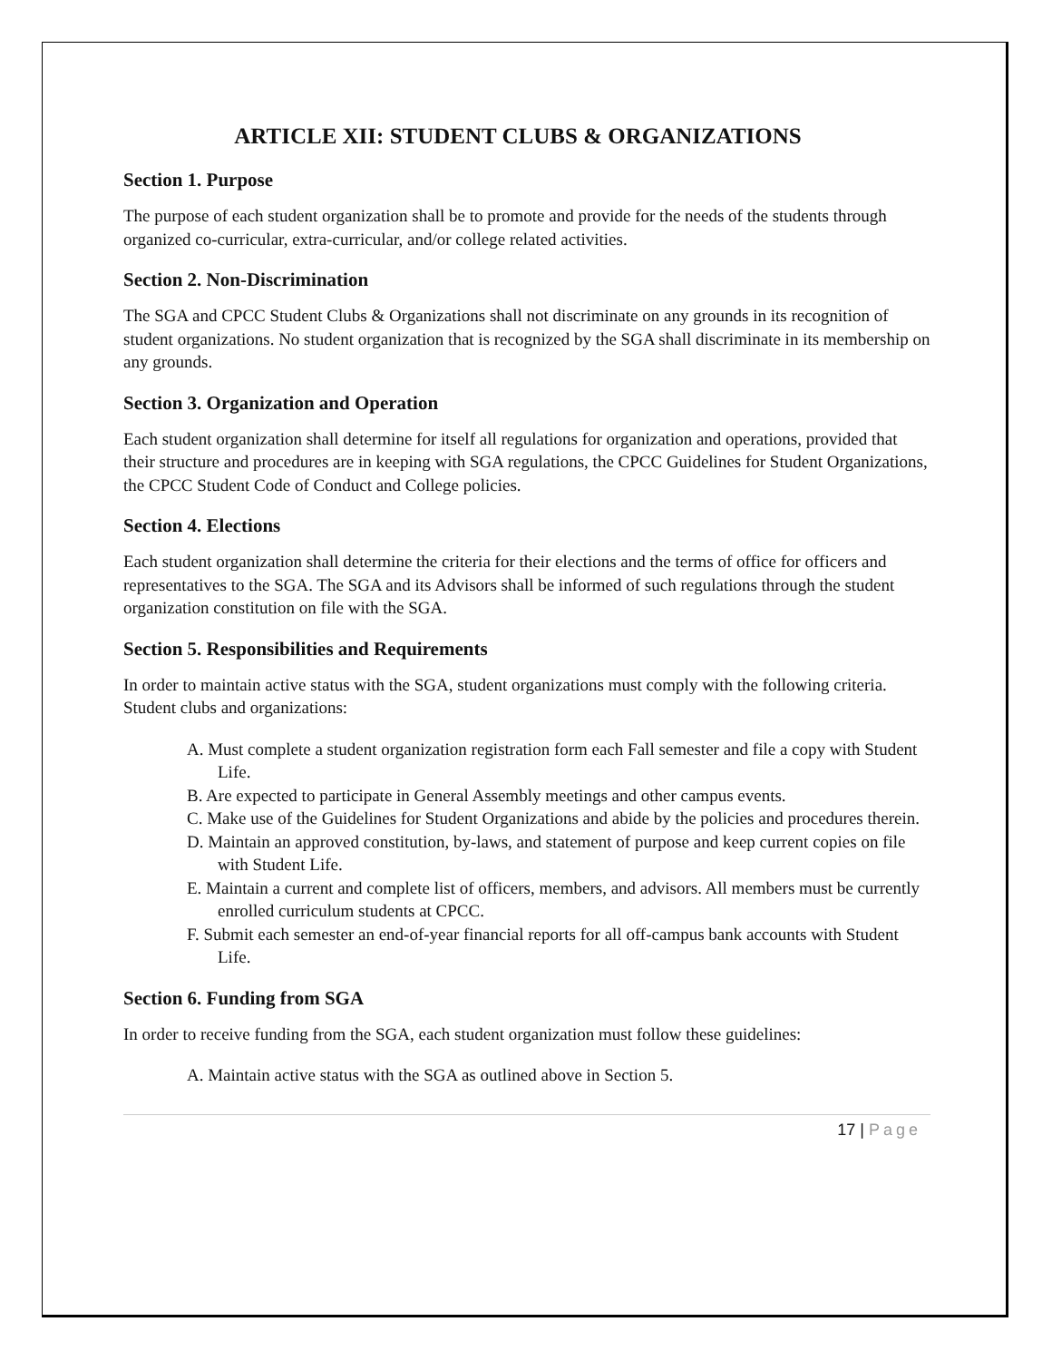ARTICLE XII: STUDENT CLUBS & ORGANIZATIONS
Section 1. Purpose
The purpose of each student organization shall be to promote and provide for the needs of the students through organized co-curricular, extra-curricular, and/or college related activities.
Section 2. Non-Discrimination
The SGA and CPCC Student Clubs & Organizations shall not discriminate on any grounds in its recognition of student organizations. No student organization that is recognized by the SGA shall discriminate in its membership on any grounds.
Section 3. Organization and Operation
Each student organization shall determine for itself all regulations for organization and operations, provided that their structure and procedures are in keeping with SGA regulations, the CPCC Guidelines for Student Organizations, the CPCC Student Code of Conduct and College policies.
Section 4. Elections
Each student organization shall determine the criteria for their elections and the terms of office for officers and representatives to the SGA. The SGA and its Advisors shall be informed of such regulations through the student organization constitution on file with the SGA.
Section 5. Responsibilities and Requirements
In order to maintain active status with the SGA, student organizations must comply with the following criteria. Student clubs and organizations:
A. Must complete a student organization registration form each Fall semester and file a copy with Student Life.
B. Are expected to participate in General Assembly meetings and other campus events.
C. Make use of the Guidelines for Student Organizations and abide by the policies and procedures therein.
D. Maintain an approved constitution, by-laws, and statement of purpose and keep current copies on file with Student Life.
E. Maintain a current and complete list of officers, members, and advisors. All members must be currently enrolled curriculum students at CPCC.
F. Submit each semester an end-of-year financial reports for all off-campus bank accounts with Student Life.
Section 6. Funding from SGA
In order to receive funding from the SGA, each student organization must follow these guidelines:
A. Maintain active status with the SGA as outlined above in Section 5.
17 | Page